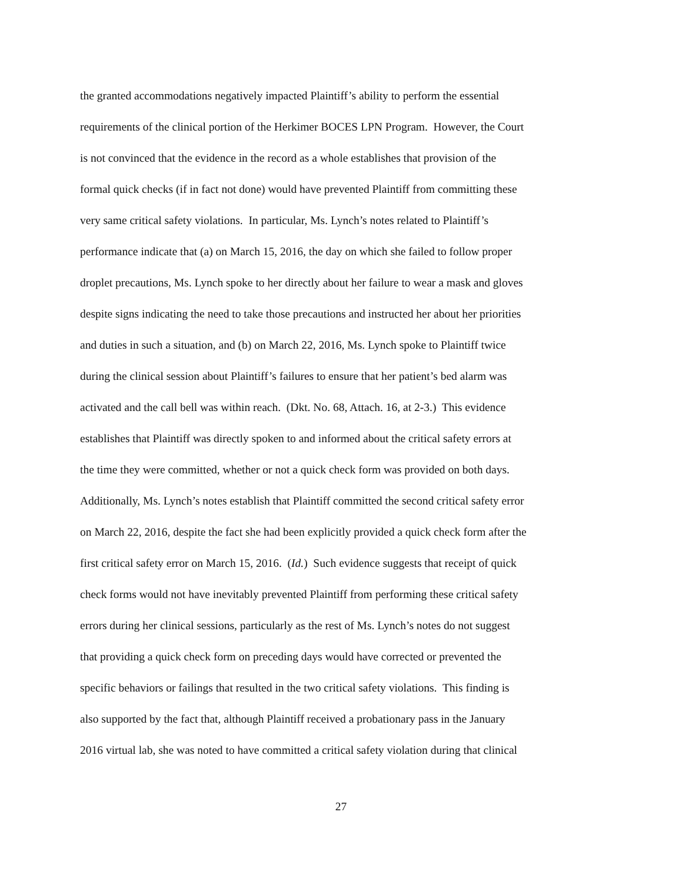the granted accommodations negatively impacted Plaintiff’s ability to perform the essential
requirements of the clinical portion of the Herkimer BOCES LPN Program. However, the Court
is not convinced that the evidence in the record as a whole establishes that provision of the
formal quick checks (if in fact not done) would have prevented Plaintiff from committing these
very same critical safety violations. In particular, Ms. Lynch’s notes related to Plaintiff’s
performance indicate that (a) on March 15, 2016, the day on which she failed to follow proper
droplet precautions, Ms. Lynch spoke to her directly about her failure to wear a mask and gloves
despite signs indicating the need to take those precautions and instructed her about her priorities
and duties in such a situation, and (b) on March 22, 2016, Ms. Lynch spoke to Plaintiff twice
during the clinical session about Plaintiff’s failures to ensure that her patient’s bed alarm was
activated and the call bell was within reach. (Dkt. No. 68, Attach. 16, at 2-3.) This evidence
establishes that Plaintiff was directly spoken to and informed about the critical safety errors at
the time they were committed, whether or not a quick check form was provided on both days.
Additionally, Ms. Lynch’s notes establish that Plaintiff committed the second critical safety error
on March 22, 2016, despite the fact she had been explicitly provided a quick check form after the
first critical safety error on March 15, 2016. (Id.) Such evidence suggests that receipt of quick
check forms would not have inevitably prevented Plaintiff from performing these critical safety
errors during her clinical sessions, particularly as the rest of Ms. Lynch’s notes do not suggest
that providing a quick check form on preceding days would have corrected or prevented the
specific behaviors or failings that resulted in the two critical safety violations. This finding is
also supported by the fact that, although Plaintiff received a probationary pass in the January
2016 virtual lab, she was noted to have committed a critical safety violation during that clinical
27